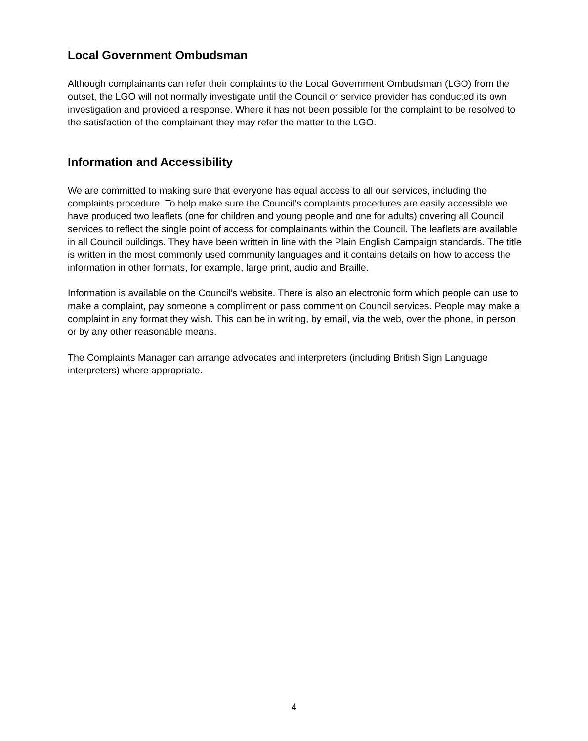Local Government Ombudsman
Although complainants can refer their complaints to the Local Government Ombudsman (LGO) from the outset, the LGO will not normally investigate until the Council or service provider has conducted its own investigation and provided a response. Where it has not been possible for the complaint to be resolved to the satisfaction of the complainant they may refer the matter to the LGO.
Information and Accessibility
We are committed to making sure that everyone has equal access to all our services, including the complaints procedure. To help make sure the Council’s complaints procedures are easily accessible we have produced two leaflets (one for children and young people and one for adults) covering all Council services to reflect the single point of access for complainants within the Council. The leaflets are available in all Council buildings. They have been written in line with the Plain English Campaign standards. The title is written in the most commonly used community languages and it contains details on how to access the information in other formats, for example, large print, audio and Braille.
Information is available on the Council’s website. There is also an electronic form which people can use to make a complaint, pay someone a compliment or pass comment on Council services. People may make a complaint in any format they wish. This can be in writing, by email, via the web, over the phone, in person or by any other reasonable means.
The Complaints Manager can arrange advocates and interpreters (including British Sign Language interpreters) where appropriate.
4